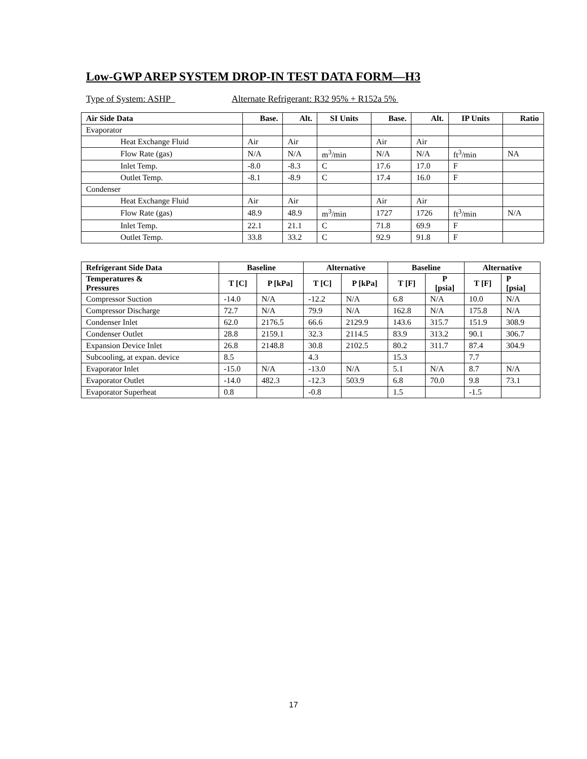Low-GWP AREP SYSTEM DROP-IN TEST DATA FORM—H3
Type of System: ASHP Alternate Refrigerant: R32 95% + R152a 5%
| Air Side Data | Base. | Alt. | SI Units | Base. | Alt. | IP Units | Ratio |
| --- | --- | --- | --- | --- | --- | --- | --- |
| Evaporator | | | | | | | |
| Heat Exchange Fluid | Air | Air | | Air | Air | | |
| Flow Rate (gas) | N/A | N/A | m<sup>3</sup>/min | N/A | N/A | ft<sup>3</sup>/min | NA |
| Inlet Temp. | -8.0 | -8.3 | C | 17.6 | 17.0 | F | |
| Outlet Temp. | -8.1 | -8.9 | C | 17.4 | 16.0 | F | |
| Condenser | | | | | | | |
| Heat Exchange Fluid | Air | Air | | Air | Air | | |
| Flow Rate (gas) | 48.9 | 48.9 | m<sup>3</sup>/min | 1727 | 1726 | ft<sup>3</sup>/min | N/A |
| Inlet Temp. | 22.1 | 21.1 | C | 71.8 | 69.9 | F | |
| Outlet Temp. | 33.8 | 33.2 | C | 92.9 | 91.8 | F | |
| Refrigerant Side Data | Baseline | | Alternative | | Baseline | | Alternative | |
| --- | --- | --- | --- | --- | --- | --- | --- | --- |
| Temperatures & Pressures | T [C] | P [kPa] | T [C] | P [kPa] | T [F] | P [psia] | T [F] | P [psia] |
| Compressor Suction | -14.0 | N/A | -12.2 | N/A | 6.8 | N/A | 10.0 | N/A |
| Compressor Discharge | 72.7 | N/A | 79.9 | N/A | 162.8 | N/A | 175.8 | N/A |
| Condenser Inlet | 62.0 | 2176.5 | 66.6 | 2129.9 | 143.6 | 315.7 | 151.9 | 308.9 |
| Condenser Outlet | 28.8 | 2159.1 | 32.3 | 2114.5 | 83.9 | 313.2 | 90.1 | 306.7 |
| Expansion Device Inlet | 26.8 | 2148.8 | 30.8 | 2102.5 | 80.2 | 311.7 | 87.4 | 304.9 |
| Subcooling, at expan. device | 8.5 | | 4.3 | | 15.3 | | 7.7 | |
| Evaporator Inlet | -15.0 | N/A | -13.0 | N/A | 5.1 | N/A | 8.7 | N/A |
| Evaporator Outlet | -14.0 | 482.3 | -12.3 | 503.9 | 6.8 | 70.0 | 9.8 | 73.1 |
| Evaporator Superheat | 0.8 | | -0.8 | | 1.5 | | -1.5 | |
17